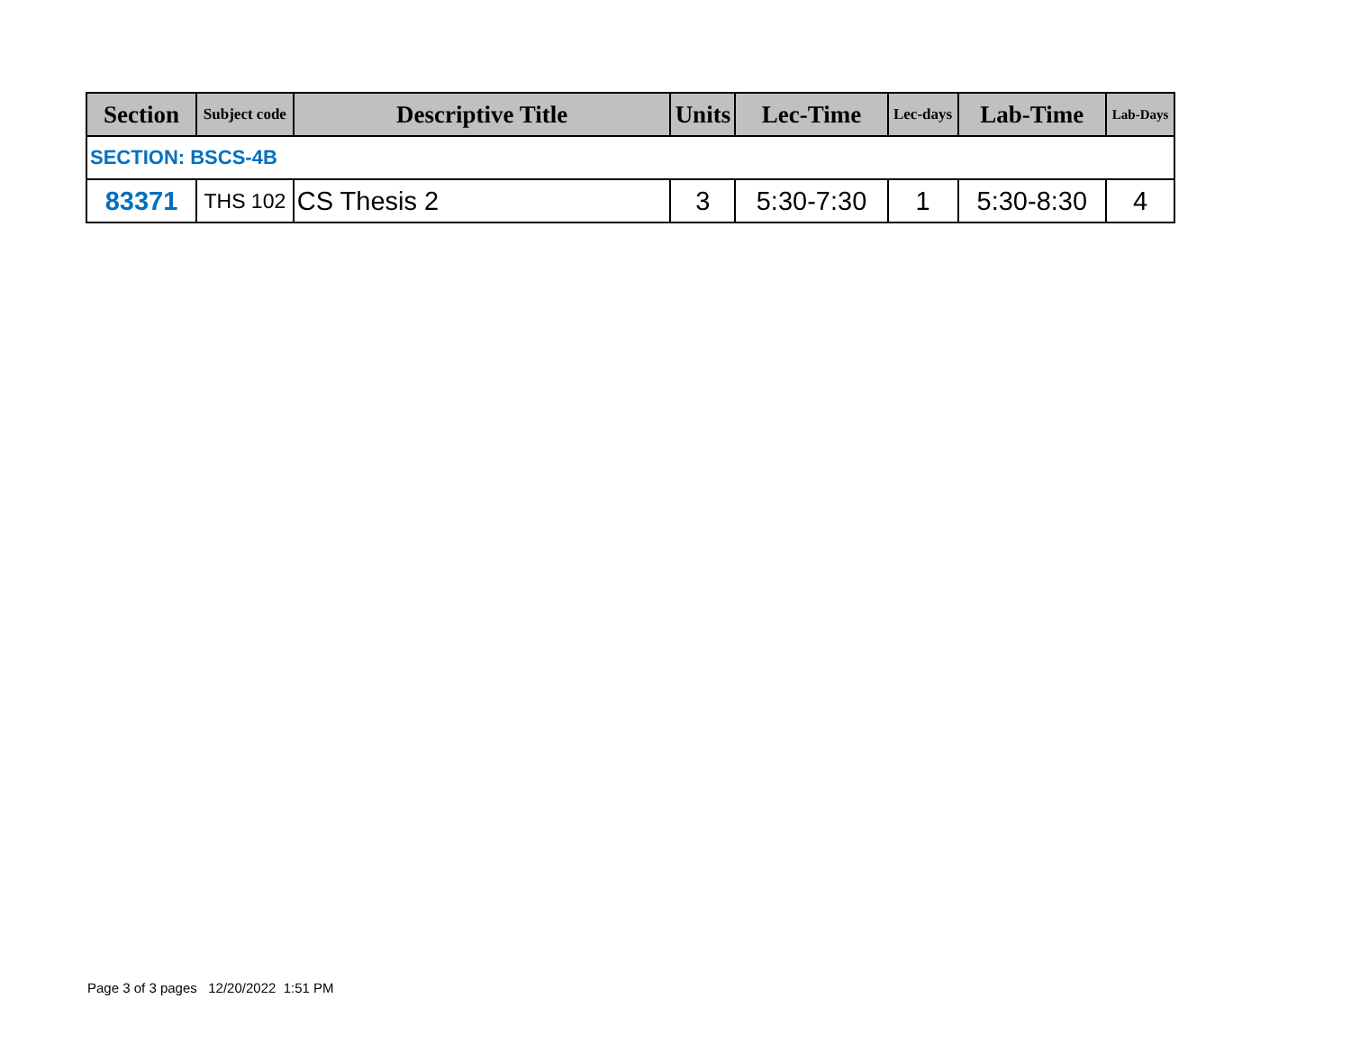| Section | Subject code | Descriptive Title | Units | Lec-Time | Lec-days | Lab-Time | Lab-Days |
| --- | --- | --- | --- | --- | --- | --- | --- |
| SECTION: BSCS-4B | | | | | | | |
| 83371 | THS 102 | CS Thesis 2 | 3 | 5:30-7:30 | 1 | 5:30-8:30 | 4 |
Page 3 of 3 pages 12/20/2022 1:51 PM